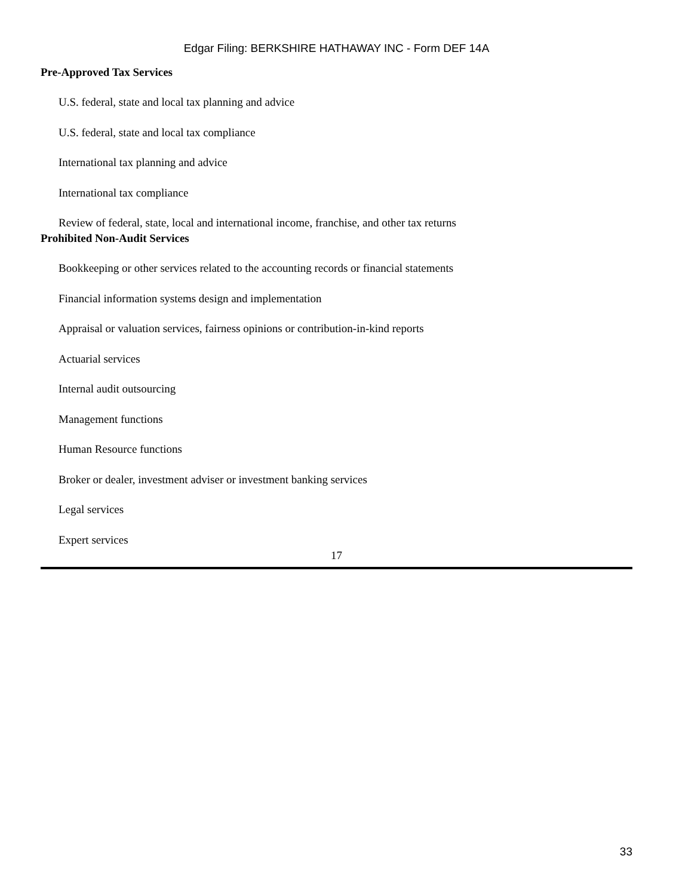Edgar Filing: BERKSHIRE HATHAWAY INC - Form DEF 14A
Pre-Approved Tax Services
U.S. federal, state and local tax planning and advice
U.S. federal, state and local tax compliance
International tax planning and advice
International tax compliance
Review of federal, state, local and international income, franchise, and other tax returns
Prohibited Non-Audit Services
Bookkeeping or other services related to the accounting records or financial statements
Financial information systems design and implementation
Appraisal or valuation services, fairness opinions or contribution-in-kind reports
Actuarial services
Internal audit outsourcing
Management functions
Human Resource functions
Broker or dealer, investment adviser or investment banking services
Legal services
Expert services
17
33